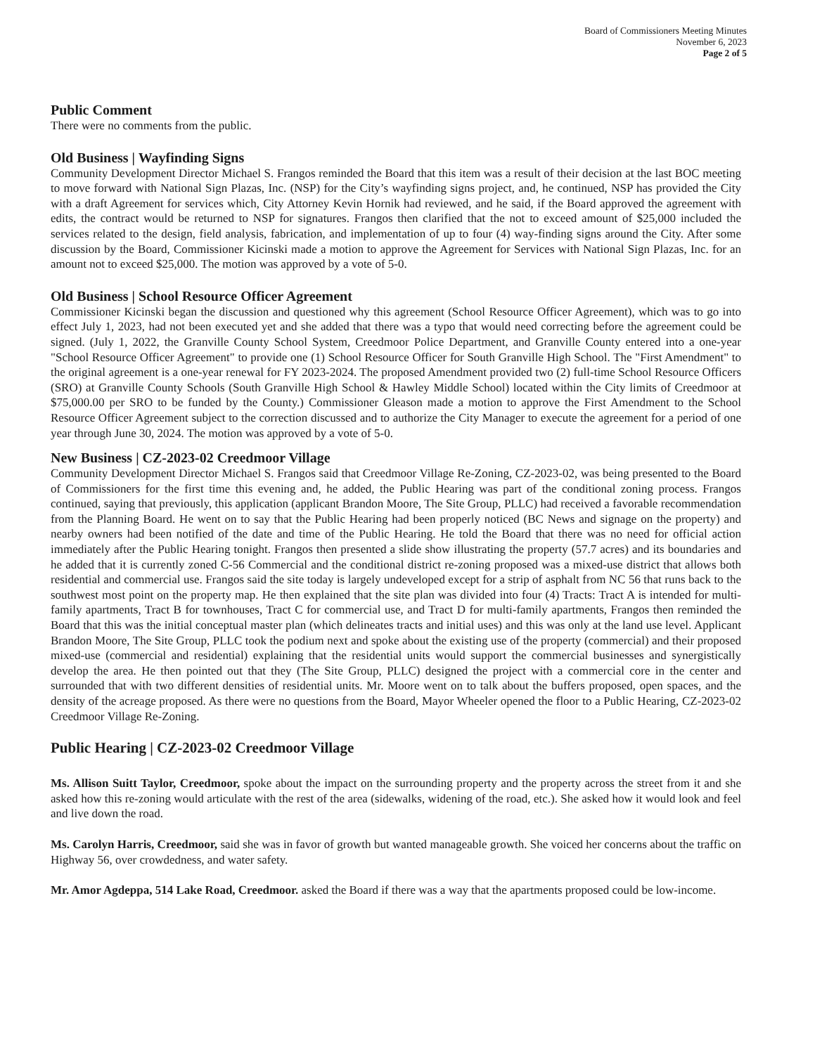Board of Commissioners Meeting Minutes
November 6, 2023
Page 2 of 5
Public Comment
There were no comments from the public.
Old Business | Wayfinding Signs
Community Development Director Michael S. Frangos reminded the Board that this item was a result of their decision at the last BOC meeting to move forward with National Sign Plazas, Inc. (NSP) for the City’s wayfinding signs project, and, he continued, NSP has provided the City with a draft Agreement for services which, City Attorney Kevin Hornik had reviewed, and he said, if the Board approved the agreement with edits, the contract would be returned to NSP for signatures. Frangos then clarified that the not to exceed amount of $25,000 included the services related to the design, field analysis, fabrication, and implementation of up to four (4) way-finding signs around the City. After some discussion by the Board, Commissioner Kicinski made a motion to approve the Agreement for Services with National Sign Plazas, Inc. for an amount not to exceed $25,000. The motion was approved by a vote of 5-0.
Old Business | School Resource Officer Agreement
Commissioner Kicinski began the discussion and questioned why this agreement (School Resource Officer Agreement), which was to go into effect July 1, 2023, had not been executed yet and she added that there was a typo that would need correcting before the agreement could be signed. (July 1, 2022, the Granville County School System, Creedmoor Police Department, and Granville County entered into a one-year "School Resource Officer Agreement" to provide one (1) School Resource Officer for South Granville High School. The "First Amendment" to the original agreement is a one-year renewal for FY 2023-2024. The proposed Amendment provided two (2) full-time School Resource Officers (SRO) at Granville County Schools (South Granville High School & Hawley Middle School) located within the City limits of Creedmoor at $75,000.00 per SRO to be funded by the County.) Commissioner Gleason made a motion to approve the First Amendment to the School Resource Officer Agreement subject to the correction discussed and to authorize the City Manager to execute the agreement for a period of one year through June 30, 2024. The motion was approved by a vote of 5-0.
New Business | CZ-2023-02 Creedmoor Village
Community Development Director Michael S. Frangos said that Creedmoor Village Re-Zoning, CZ-2023-02, was being presented to the Board of Commissioners for the first time this evening and, he added, the Public Hearing was part of the conditional zoning process. Frangos continued, saying that previously, this application (applicant Brandon Moore, The Site Group, PLLC) had received a favorable recommendation from the Planning Board. He went on to say that the Public Hearing had been properly noticed (BC News and signage on the property) and nearby owners had been notified of the date and time of the Public Hearing. He told the Board that there was no need for official action immediately after the Public Hearing tonight. Frangos then presented a slide show illustrating the property (57.7 acres) and its boundaries and he added that it is currently zoned C-56 Commercial and the conditional district re-zoning proposed was a mixed-use district that allows both residential and commercial use. Frangos said the site today is largely undeveloped except for a strip of asphalt from NC 56 that runs back to the southwest most point on the property map. He then explained that the site plan was divided into four (4) Tracts: Tract A is intended for multi-family apartments, Tract B for townhouses, Tract C for commercial use, and Tract D for multi-family apartments, Frangos then reminded the Board that this was the initial conceptual master plan (which delineates tracts and initial uses) and this was only at the land use level. Applicant Brandon Moore, The Site Group, PLLC took the podium next and spoke about the existing use of the property (commercial) and their proposed mixed-use (commercial and residential) explaining that the residential units would support the commercial businesses and synergistically develop the area. He then pointed out that they (The Site Group, PLLC) designed the project with a commercial core in the center and surrounded that with two different densities of residential units. Mr. Moore went on to talk about the buffers proposed, open spaces, and the density of the acreage proposed. As there were no questions from the Board, Mayor Wheeler opened the floor to a Public Hearing, CZ-2023-02 Creedmoor Village Re-Zoning.
Public Hearing | CZ-2023-02 Creedmoor Village
Ms. Allison Suitt Taylor, Creedmoor, spoke about the impact on the surrounding property and the property across the street from it and she asked how this re-zoning would articulate with the rest of the area (sidewalks, widening of the road, etc.). She asked how it would look and feel and live down the road.
Ms. Carolyn Harris, Creedmoor, said she was in favor of growth but wanted manageable growth. She voiced her concerns about the traffic on Highway 56, over crowdedness, and water safety.
Mr. Amor Agdeppa, 514 Lake Road, Creedmoor. asked the Board if there was a way that the apartments proposed could be low-income.